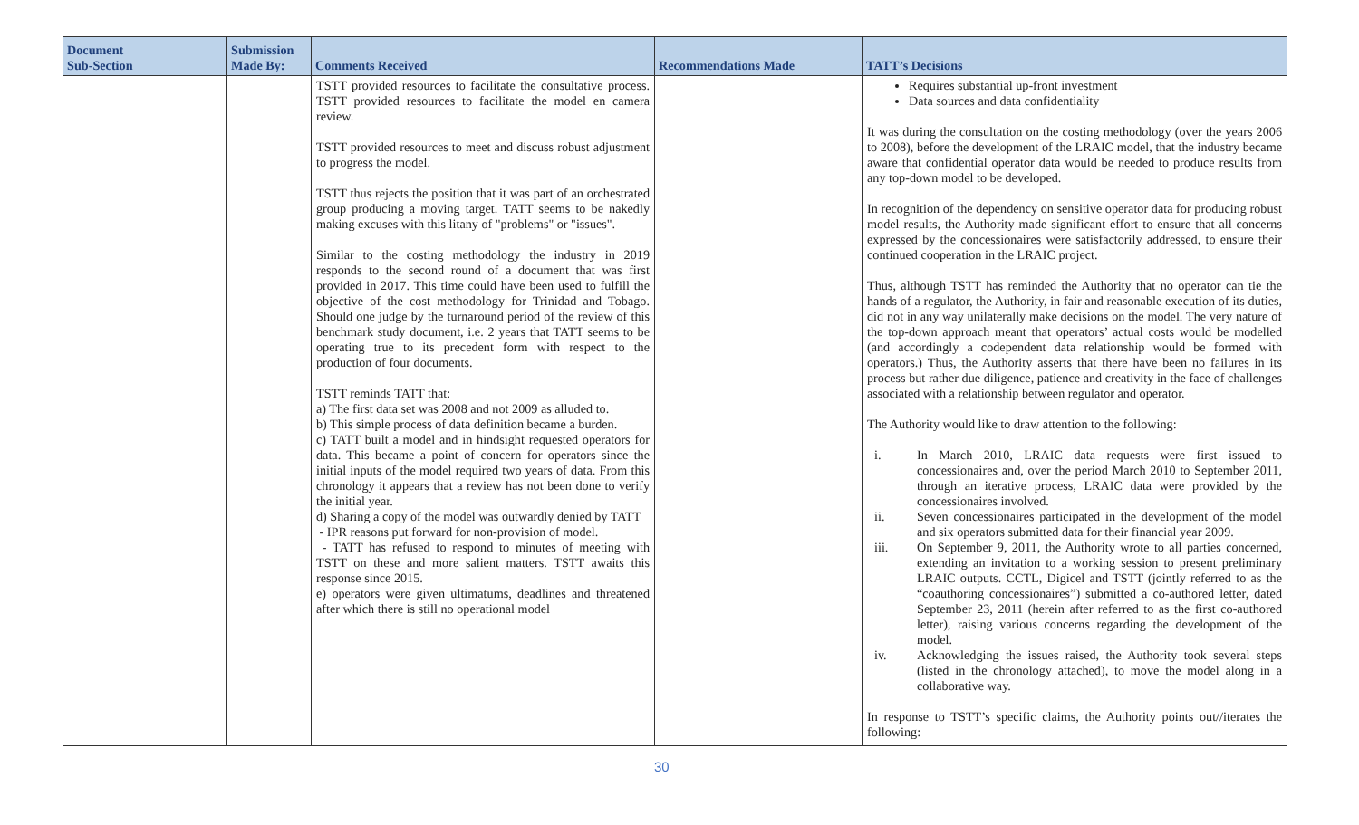| Document Sub-Section | Submission Made By: | Comments Received | Recommendations Made | TATT’s Decisions |
| --- | --- | --- | --- | --- |
| | | TSTT provided resources to facilitate the consultative process. TSTT provided resources to facilitate the model en camera review. TSTT provided resources to meet and discuss robust adjustment to progress the model. TSTT thus rejects the position that it was part of an orchestrated group producing a moving target. TATT seems to be nakedly making excuses with this litany of "problems" or "issues". Similar to the costing methodology the industry in 2019 responds to the second round of a document that was first provided in 2017. This time could have been used to fulfill the objective of the cost methodology for Trinidad and Tobago. Should one judge by the turnaround period of the review of this benchmark study document, i.e. 2 years that TATT seems to be operating true to its precedent form with respect to the production of four documents. TSTT reminds TATT that: a) The first data set was 2008 and not 2009 as alluded to. b) This simple process of data definition became a burden. c) TATT built a model and in hindsight requested operators for data. This became a point of concern for operators since the initial inputs of the model required two years of data. From this chronology it appears that a review has not been done to verify the initial year. d) Sharing a copy of the model was outwardly denied by TATT - IPR reasons put forward for non-provision of model. - TATT has refused to respond to minutes of meeting with TSTT on these and more salient matters. TSTT awaits this response since 2015. e) operators were given ultimatums, deadlines and threatened after which there is still no operational model | | Requires substantial up-front investment Data sources and data confidentiality It was during the consultation on the costing methodology (over the years 2006 to 2008), before the development of the LRAIC model, that the industry became aware that confidential operator data would be needed to produce results from any top-down model to be developed. In recognition of the dependency on sensitive operator data for producing robust model results, the Authority made significant effort to ensure that all concerns expressed by the concessionaires were satisfactorily addressed, to ensure their continued cooperation in the LRAIC project. Thus, although TSTT has reminded the Authority that no operator can tie the hands of a regulator, the Authority, in fair and reasonable execution of its duties, did not in any way unilaterally make decisions on the model. The very nature of the top-down approach meant that operators’ actual costs would be modelled (and accordingly a codependent data relationship would be formed with operators.) Thus, the Authority asserts that there have been no failures in its process but rather due diligence, patience and creativity in the face of challenges associated with a relationship between regulator and operator. The Authority would like to draw attention to the following: i. In March 2010, LRAIC data requests were first issued to concessionaires and, over the period March 2010 to September 2011, through an iterative process, LRAIC data were provided by the concessionaires involved. ii. Seven concessionaires participated in the development of the model and six operators submitted data for their financial year 2009. iii. On September 9, 2011, the Authority wrote to all parties concerned, extending an invitation to a working session to present preliminary LRAIC outputs. CCTL, Digicel and TSTT (jointly referred to as the “coauthoring concessionaires”) submitted a co-authored letter, dated September 23, 2011 (herein after referred to as the first co-authored letter), raising various concerns regarding the development of the model. iv. Acknowledging the issues raised, the Authority took several steps (listed in the chronology attached), to move the model along in a collaborative way. In response to TSTT’s specific claims, the Authority points out//iterates the following: |
30